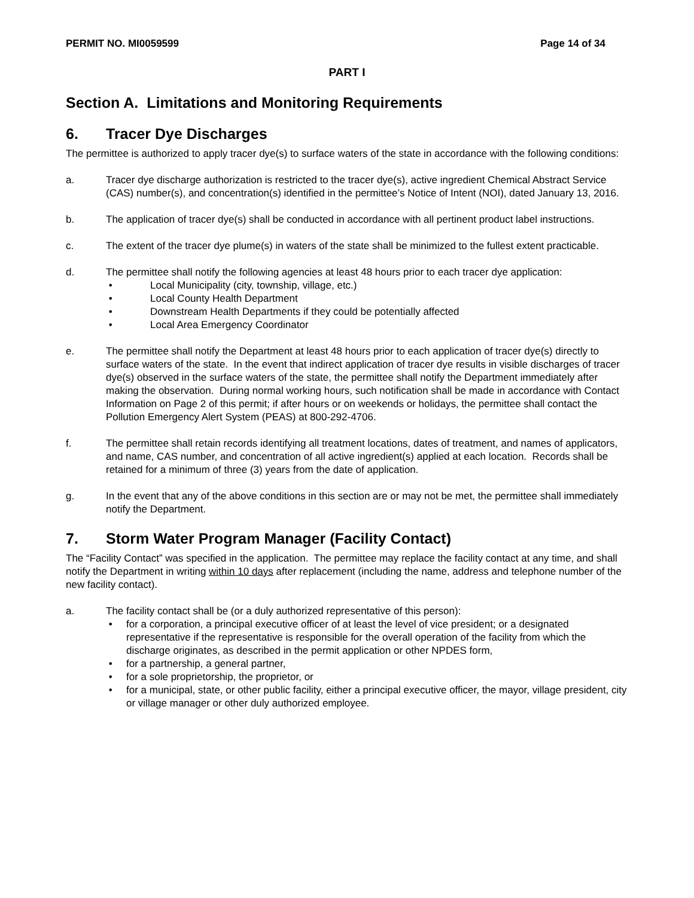PERMIT NO. MI0059599 Page 14 of 34
PART I
Section A. Limitations and Monitoring Requirements
6. Tracer Dye Discharges
The permittee is authorized to apply tracer dye(s) to surface waters of the state in accordance with the following conditions:
a. Tracer dye discharge authorization is restricted to the tracer dye(s), active ingredient Chemical Abstract Service (CAS) number(s), and concentration(s) identified in the permittee’s Notice of Intent (NOI), dated January 13, 2016.
b. The application of tracer dye(s) shall be conducted in accordance with all pertinent product label instructions.
c. The extent of the tracer dye plume(s) in waters of the state shall be minimized to the fullest extent practicable.
d. The permittee shall notify the following agencies at least 48 hours prior to each tracer dye application:
• Local Municipality (city, township, village, etc.)
• Local County Health Department
• Downstream Health Departments if they could be potentially affected
• Local Area Emergency Coordinator
e. The permittee shall notify the Department at least 48 hours prior to each application of tracer dye(s) directly to surface waters of the state. In the event that indirect application of tracer dye results in visible discharges of tracer dye(s) observed in the surface waters of the state, the permittee shall notify the Department immediately after making the observation. During normal working hours, such notification shall be made in accordance with Contact Information on Page 2 of this permit; if after hours or on weekends or holidays, the permittee shall contact the Pollution Emergency Alert System (PEAS) at 800-292-4706.
f. The permittee shall retain records identifying all treatment locations, dates of treatment, and names of applicators, and name, CAS number, and concentration of all active ingredient(s) applied at each location. Records shall be retained for a minimum of three (3) years from the date of application.
g. In the event that any of the above conditions in this section are or may not be met, the permittee shall immediately notify the Department.
7. Storm Water Program Manager (Facility Contact)
The “Facility Contact” was specified in the application. The permittee may replace the facility contact at any time, and shall notify the Department in writing within 10 days after replacement (including the name, address and telephone number of the new facility contact).
a. The facility contact shall be (or a duly authorized representative of this person):
• for a corporation, a principal executive officer of at least the level of vice president; or a designated representative if the representative is responsible for the overall operation of the facility from which the discharge originates, as described in the permit application or other NPDES form,
• for a partnership, a general partner,
• for a sole proprietorship, the proprietor, or
• for a municipal, state, or other public facility, either a principal executive officer, the mayor, village president, city or village manager or other duly authorized employee.